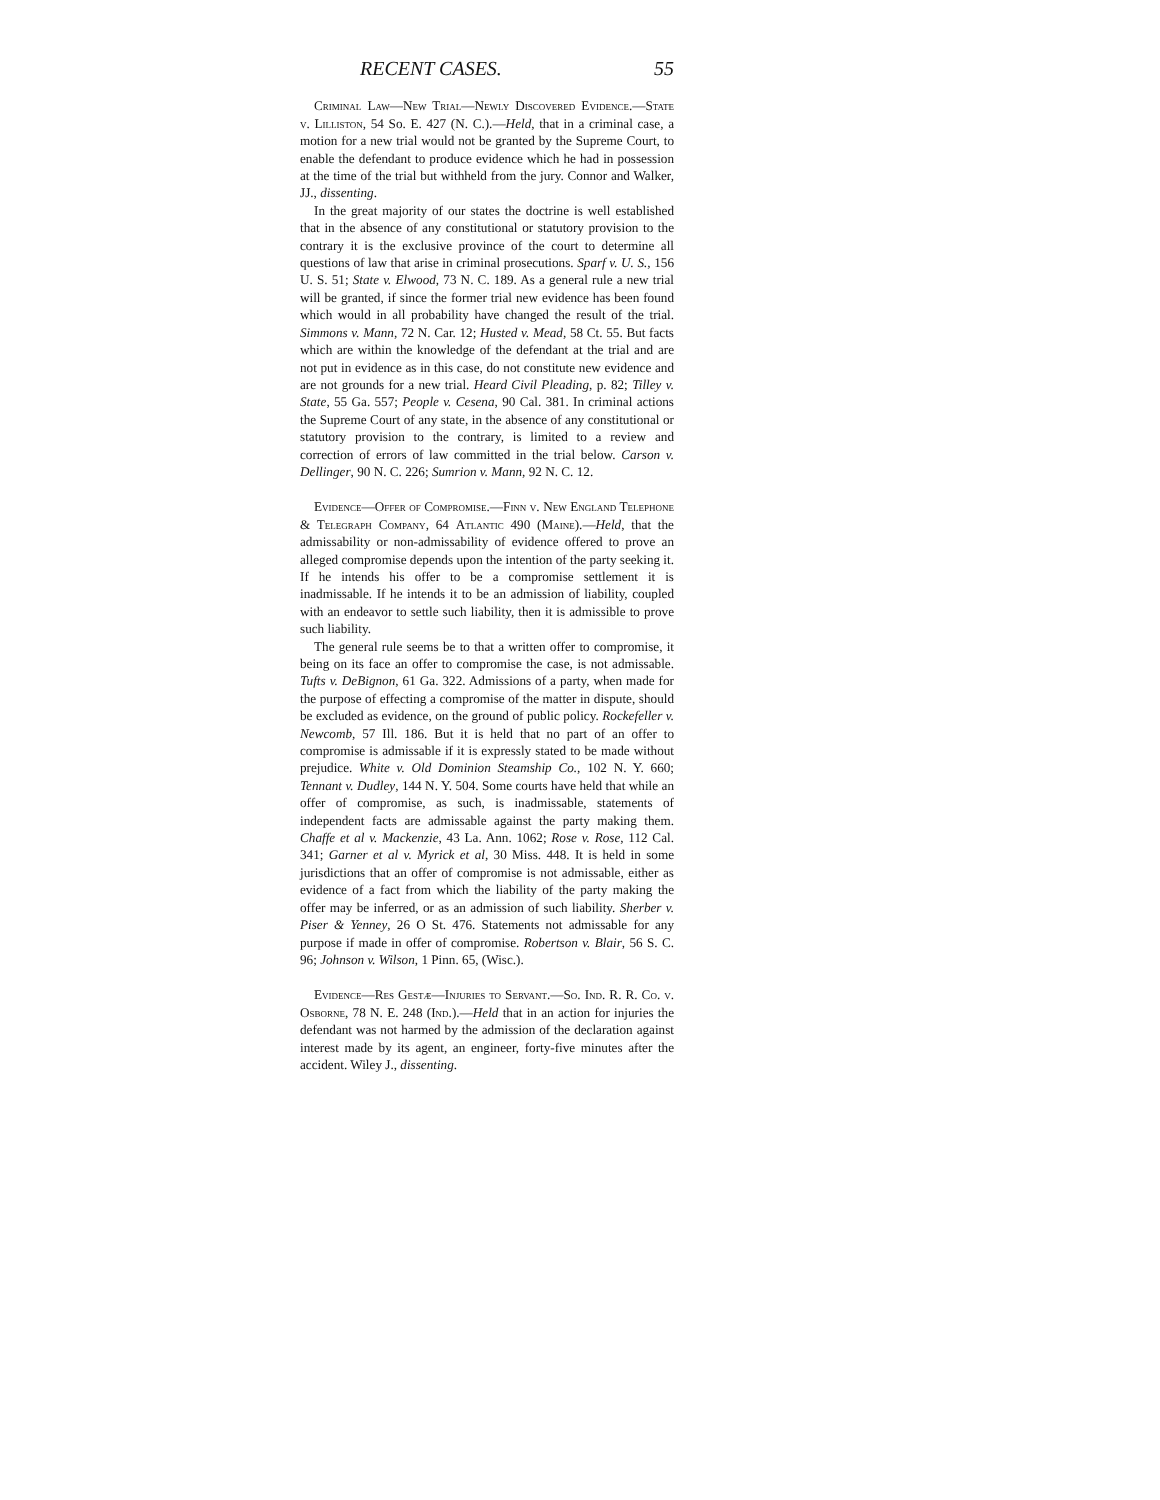RECENT CASES. 55
Criminal Law—New Trial—Newly Discovered Evidence.—State v. Lilliston, 54 So. E. 427 (N. C.).—Held, that in a criminal case, a motion for a new trial would not be granted by the Supreme Court, to enable the defendant to produce evidence which he had in possession at the time of the trial but withheld from the jury. Connor and Walker, JJ., dissenting.
In the great majority of our states the doctrine is well established that in the absence of any constitutional or statutory provision to the contrary it is the exclusive province of the court to determine all questions of law that arise in criminal prosecutions. Sparf v. U. S., 156 U. S. 51; State v. Elwood, 73 N. C. 189. As a general rule a new trial will be granted, if since the former trial new evidence has been found which would in all probability have changed the result of the trial. Simmons v. Mann, 72 N. Car. 12; Husted v. Mead, 58 Ct. 55. But facts which are within the knowledge of the defendant at the trial and are not put in evidence as in this case, do not constitute new evidence and are not grounds for a new trial. Heard Civil Pleading, p. 82; Tilley v. State, 55 Ga. 557; People v. Cesena, 90 Cal. 381. In criminal actions the Supreme Court of any state, in the absence of any constitutional or statutory provision to the contrary, is limited to a review and correction of errors of law committed in the trial below. Carson v. Dellinger, 90 N. C. 226; Sumrion v. Mann, 92 N. C. 12.
Evidence—Offer of Compromise.—Finn v. New England Telephone & Telegraph Company, 64 Atlantic 490 (Maine).—Held, that the admissability or non-admissability of evidence offered to prove an alleged compromise depends upon the intention of the party seeking it. If he intends his offer to be a compromise settlement it is inadmissable. If he intends it to be an admission of liability, coupled with an endeavor to settle such liability, then it is admissible to prove such liability.
The general rule seems be to that a written offer to compromise, it being on its face an offer to compromise the case, is not admissable. Tufts v. DeBignon, 61 Ga. 322. Admissions of a party, when made for the purpose of effecting a compromise of the matter in dispute, should be excluded as evidence, on the ground of public policy. Rockefeller v. Newcomb, 57 Ill. 186. But it is held that no part of an offer to compromise is admissable if it is expressly stated to be made without prejudice. White v. Old Dominion Steamship Co., 102 N. Y. 660; Tennant v. Dudley, 144 N. Y. 504. Some courts have held that while an offer of compromise, as such, is inadmissable, statements of independent facts are admissable against the party making them. Chaffe et al v. Mackenzie, 43 La. Ann. 1062; Rose v. Rose, 112 Cal. 341; Garner et al v. Myrick et al, 30 Miss. 448. It is held in some jurisdictions that an offer of compromise is not admissable, either as evidence of a fact from which the liability of the party making the offer may be inferred, or as an admission of such liability. Sherber v. Piser & Yenney, 26 O St. 476. Statements not admissable for any purpose if made in offer of compromise. Robertson v. Blair, 56 S. C. 96; Johnson v. Wilson, 1 Pinn. 65, (Wisc.).
Evidence—Res Gestæ—Injuries to Servant.—So. Ind. R. R. Co. v. Osborne, 78 N. E. 248 (Ind.).—Held that in an action for injuries the defendant was not harmed by the admission of the declaration against interest made by its agent, an engineer, forty-five minutes after the accident. Wiley J., dissenting.